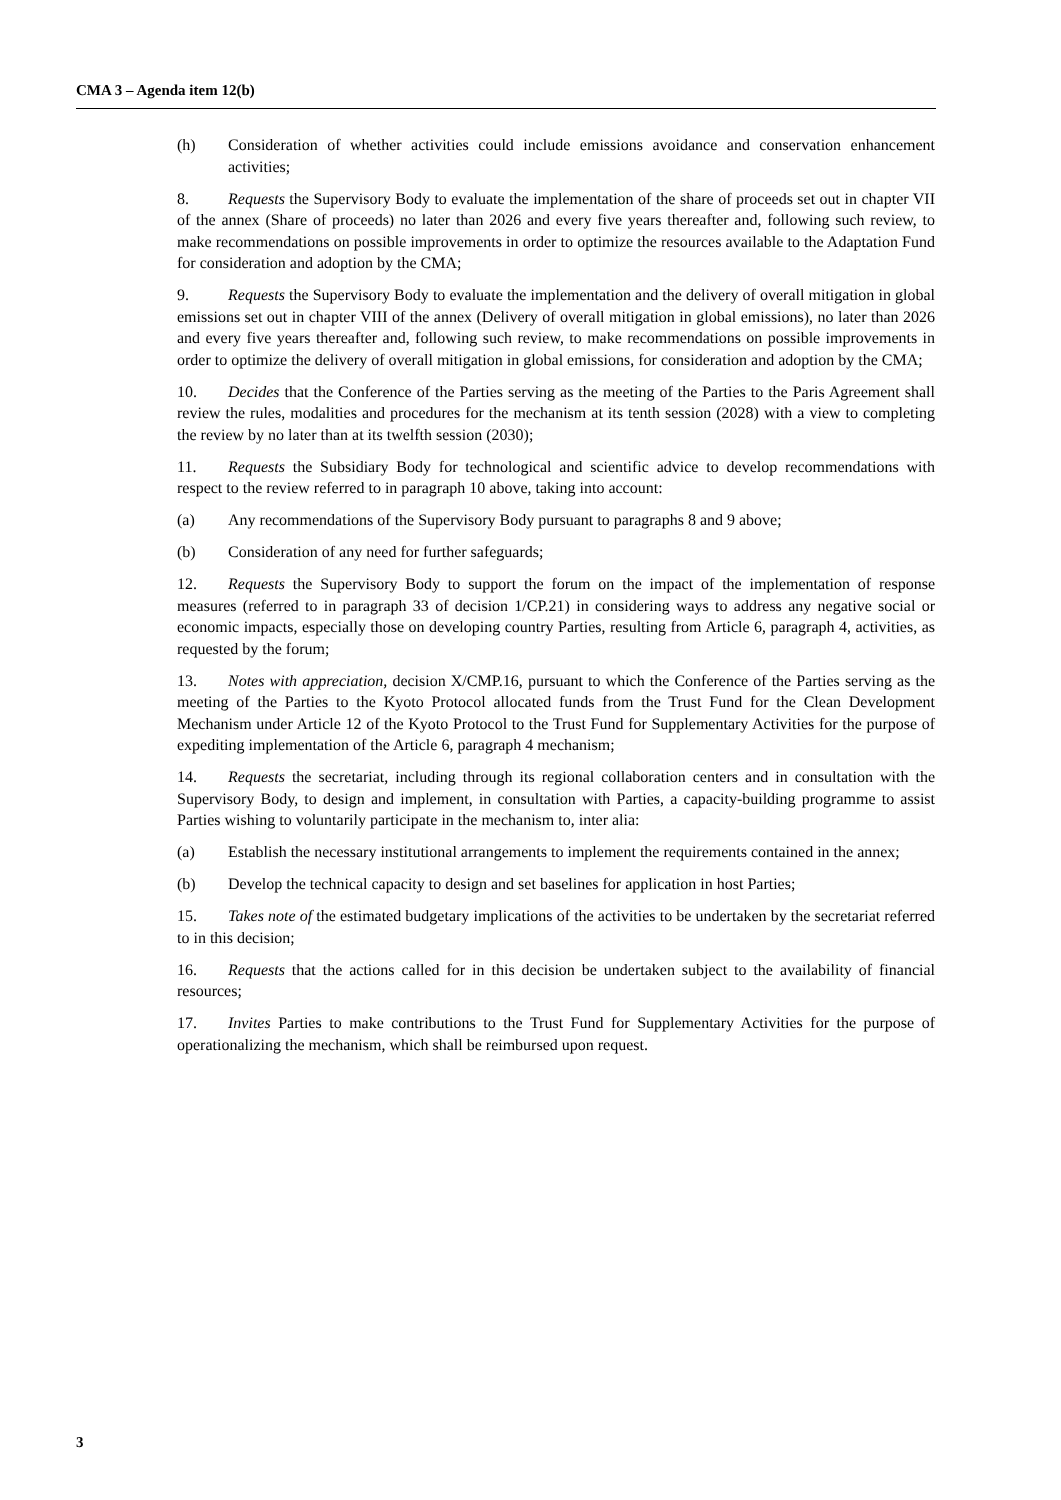CMA 3 – Agenda item 12(b)
(h) Consideration of whether activities could include emissions avoidance and conservation enhancement activities;
8. Requests the Supervisory Body to evaluate the implementation of the share of proceeds set out in chapter VII of the annex (Share of proceeds) no later than 2026 and every five years thereafter and, following such review, to make recommendations on possible improvements in order to optimize the resources available to the Adaptation Fund for consideration and adoption by the CMA;
9. Requests the Supervisory Body to evaluate the implementation and the delivery of overall mitigation in global emissions set out in chapter VIII of the annex (Delivery of overall mitigation in global emissions), no later than 2026 and every five years thereafter and, following such review, to make recommendations on possible improvements in order to optimize the delivery of overall mitigation in global emissions, for consideration and adoption by the CMA;
10. Decides that the Conference of the Parties serving as the meeting of the Parties to the Paris Agreement shall review the rules, modalities and procedures for the mechanism at its tenth session (2028) with a view to completing the review by no later than at its twelfth session (2030);
11. Requests the Subsidiary Body for technological and scientific advice to develop recommendations with respect to the review referred to in paragraph 10 above, taking into account:
(a) Any recommendations of the Supervisory Body pursuant to paragraphs 8 and 9 above;
(b) Consideration of any need for further safeguards;
12. Requests the Supervisory Body to support the forum on the impact of the implementation of response measures (referred to in paragraph 33 of decision 1/CP.21) in considering ways to address any negative social or economic impacts, especially those on developing country Parties, resulting from Article 6, paragraph 4, activities, as requested by the forum;
13. Notes with appreciation, decision X/CMP.16, pursuant to which the Conference of the Parties serving as the meeting of the Parties to the Kyoto Protocol allocated funds from the Trust Fund for the Clean Development Mechanism under Article 12 of the Kyoto Protocol to the Trust Fund for Supplementary Activities for the purpose of expediting implementation of the Article 6, paragraph 4 mechanism;
14. Requests the secretariat, including through its regional collaboration centers and in consultation with the Supervisory Body, to design and implement, in consultation with Parties, a capacity-building programme to assist Parties wishing to voluntarily participate in the mechanism to, inter alia:
(a) Establish the necessary institutional arrangements to implement the requirements contained in the annex;
(b) Develop the technical capacity to design and set baselines for application in host Parties;
15. Takes note of the estimated budgetary implications of the activities to be undertaken by the secretariat referred to in this decision;
16. Requests that the actions called for in this decision be undertaken subject to the availability of financial resources;
17. Invites Parties to make contributions to the Trust Fund for Supplementary Activities for the purpose of operationalizing the mechanism, which shall be reimbursed upon request.
3